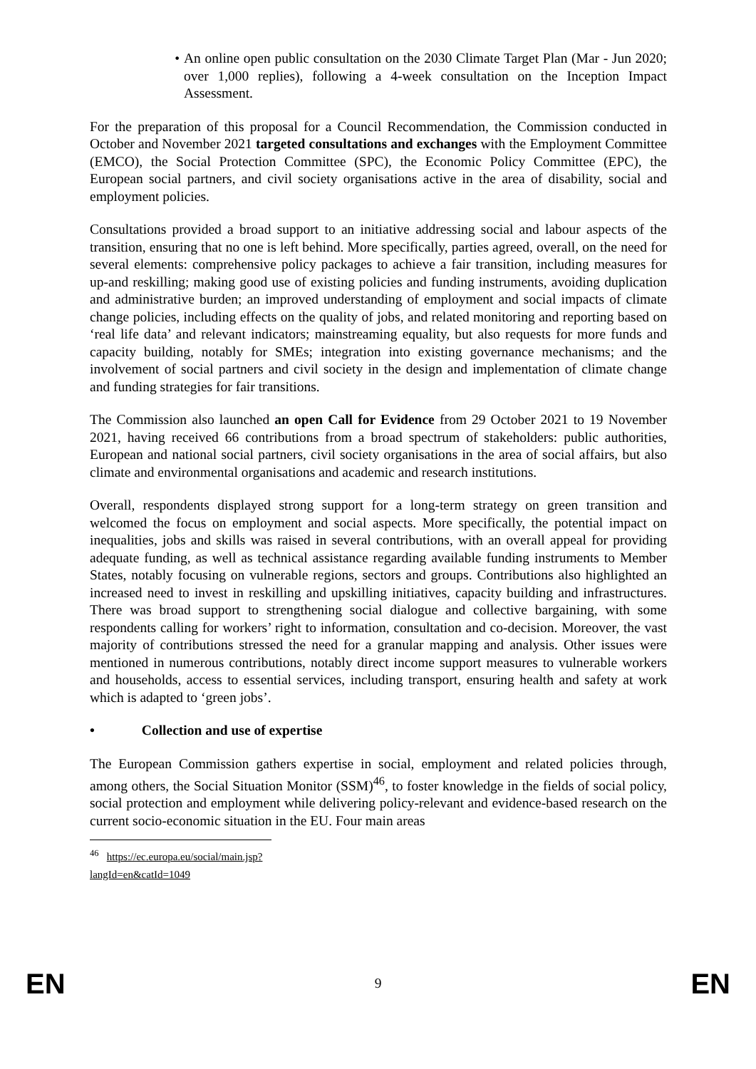• An online open public consultation on the 2030 Climate Target Plan (Mar - Jun 2020; over 1,000 replies), following a 4-week consultation on the Inception Impact Assessment.
For the preparation of this proposal for a Council Recommendation, the Commission conducted in October and November 2021 targeted consultations and exchanges with the Employment Committee (EMCO), the Social Protection Committee (SPC), the Economic Policy Committee (EPC), the European social partners, and civil society organisations active in the area of disability, social and employment policies.
Consultations provided a broad support to an initiative addressing social and labour aspects of the transition, ensuring that no one is left behind. More specifically, parties agreed, overall, on the need for several elements: comprehensive policy packages to achieve a fair transition, including measures for up-and reskilling; making good use of existing policies and funding instruments, avoiding duplication and administrative burden; an improved understanding of employment and social impacts of climate change policies, including effects on the quality of jobs, and related monitoring and reporting based on ‘real life data’ and relevant indicators; mainstreaming equality, but also requests for more funds and capacity building, notably for SMEs; integration into existing governance mechanisms; and the involvement of social partners and civil society in the design and implementation of climate change and funding strategies for fair transitions.
The Commission also launched an open Call for Evidence from 29 October 2021 to 19 November 2021, having received 66 contributions from a broad spectrum of stakeholders: public authorities, European and national social partners, civil society organisations in the area of social affairs, but also climate and environmental organisations and academic and research institutions.
Overall, respondents displayed strong support for a long-term strategy on green transition and welcomed the focus on employment and social aspects. More specifically, the potential impact on inequalities, jobs and skills was raised in several contributions, with an overall appeal for providing adequate funding, as well as technical assistance regarding available funding instruments to Member States, notably focusing on vulnerable regions, sectors and groups. Contributions also highlighted an increased need to invest in reskilling and upskilling initiatives, capacity building and infrastructures. There was broad support to strengthening social dialogue and collective bargaining, with some respondents calling for workers’ right to information, consultation and co-decision. Moreover, the vast majority of contributions stressed the need for a granular mapping and analysis. Other issues were mentioned in numerous contributions, notably direct income support measures to vulnerable workers and households, access to essential services, including transport, ensuring health and safety at work which is adapted to ‘green jobs’.
• Collection and use of expertise
The European Commission gathers expertise in social, employment and related policies through, among others, the Social Situation Monitor (SSM)<sup>46</sup>, to foster knowledge in the fields of social policy, social protection and employment while delivering policy-relevant and evidence-based research on the current socio-economic situation in the EU. Four main areas
<sup>46</sup> https://ec.europa.eu/social/main.jsp?langId=en&catId=1049
EN 9 EN